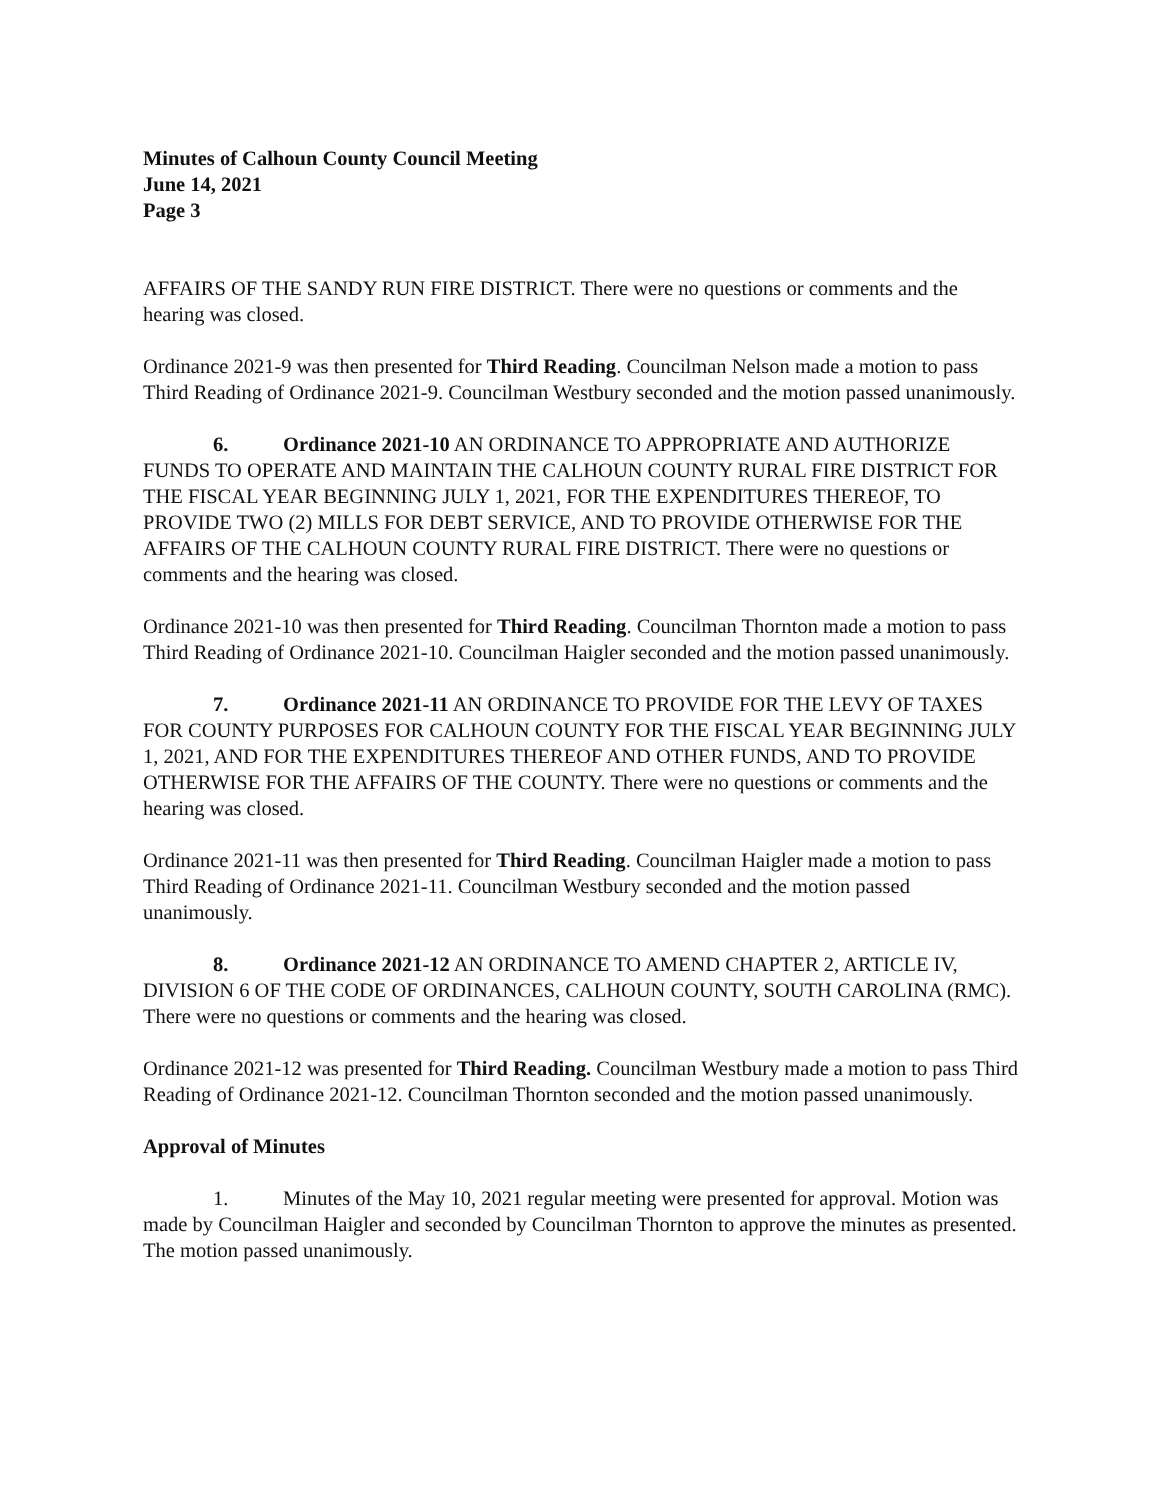Minutes of Calhoun County Council Meeting
June 14, 2021
Page 3
AFFAIRS OF THE SANDY RUN FIRE DISTRICT. There were no questions or comments and the hearing was closed.
Ordinance 2021-9 was then presented for Third Reading. Councilman Nelson made a motion to pass Third Reading of Ordinance 2021-9. Councilman Westbury seconded and the motion passed unanimously.
6. Ordinance 2021-10 AN ORDINANCE TO APPROPRIATE AND AUTHORIZE FUNDS TO OPERATE AND MAINTAIN THE CALHOUN COUNTY RURAL FIRE DISTRICT FOR THE FISCAL YEAR BEGINNING JULY 1, 2021, FOR THE EXPENDITURES THEREOF, TO PROVIDE TWO (2) MILLS FOR DEBT SERVICE, AND TO PROVIDE OTHERWISE FOR THE AFFAIRS OF THE CALHOUN COUNTY RURAL FIRE DISTRICT. There were no questions or comments and the hearing was closed.
Ordinance 2021-10 was then presented for Third Reading. Councilman Thornton made a motion to pass Third Reading of Ordinance 2021-10. Councilman Haigler seconded and the motion passed unanimously.
7. Ordinance 2021-11 AN ORDINANCE TO PROVIDE FOR THE LEVY OF TAXES FOR COUNTY PURPOSES FOR CALHOUN COUNTY FOR THE FISCAL YEAR BEGINNING JULY 1, 2021, AND FOR THE EXPENDITURES THEREOF AND OTHER FUNDS, AND TO PROVIDE OTHERWISE FOR THE AFFAIRS OF THE COUNTY. There were no questions or comments and the hearing was closed.
Ordinance 2021-11 was then presented for Third Reading. Councilman Haigler made a motion to pass Third Reading of Ordinance 2021-11. Councilman Westbury seconded and the motion passed unanimously.
8. Ordinance 2021-12 AN ORDINANCE TO AMEND CHAPTER 2, ARTICLE IV, DIVISION 6 OF THE CODE OF ORDINANCES, CALHOUN COUNTY, SOUTH CAROLINA (RMC). There were no questions or comments and the hearing was closed.
Ordinance 2021-12 was presented for Third Reading. Councilman Westbury made a motion to pass Third Reading of Ordinance 2021-12. Councilman Thornton seconded and the motion passed unanimously.
Approval of Minutes
1. Minutes of the May 10, 2021 regular meeting were presented for approval. Motion was made by Councilman Haigler and seconded by Councilman Thornton to approve the minutes as presented. The motion passed unanimously.